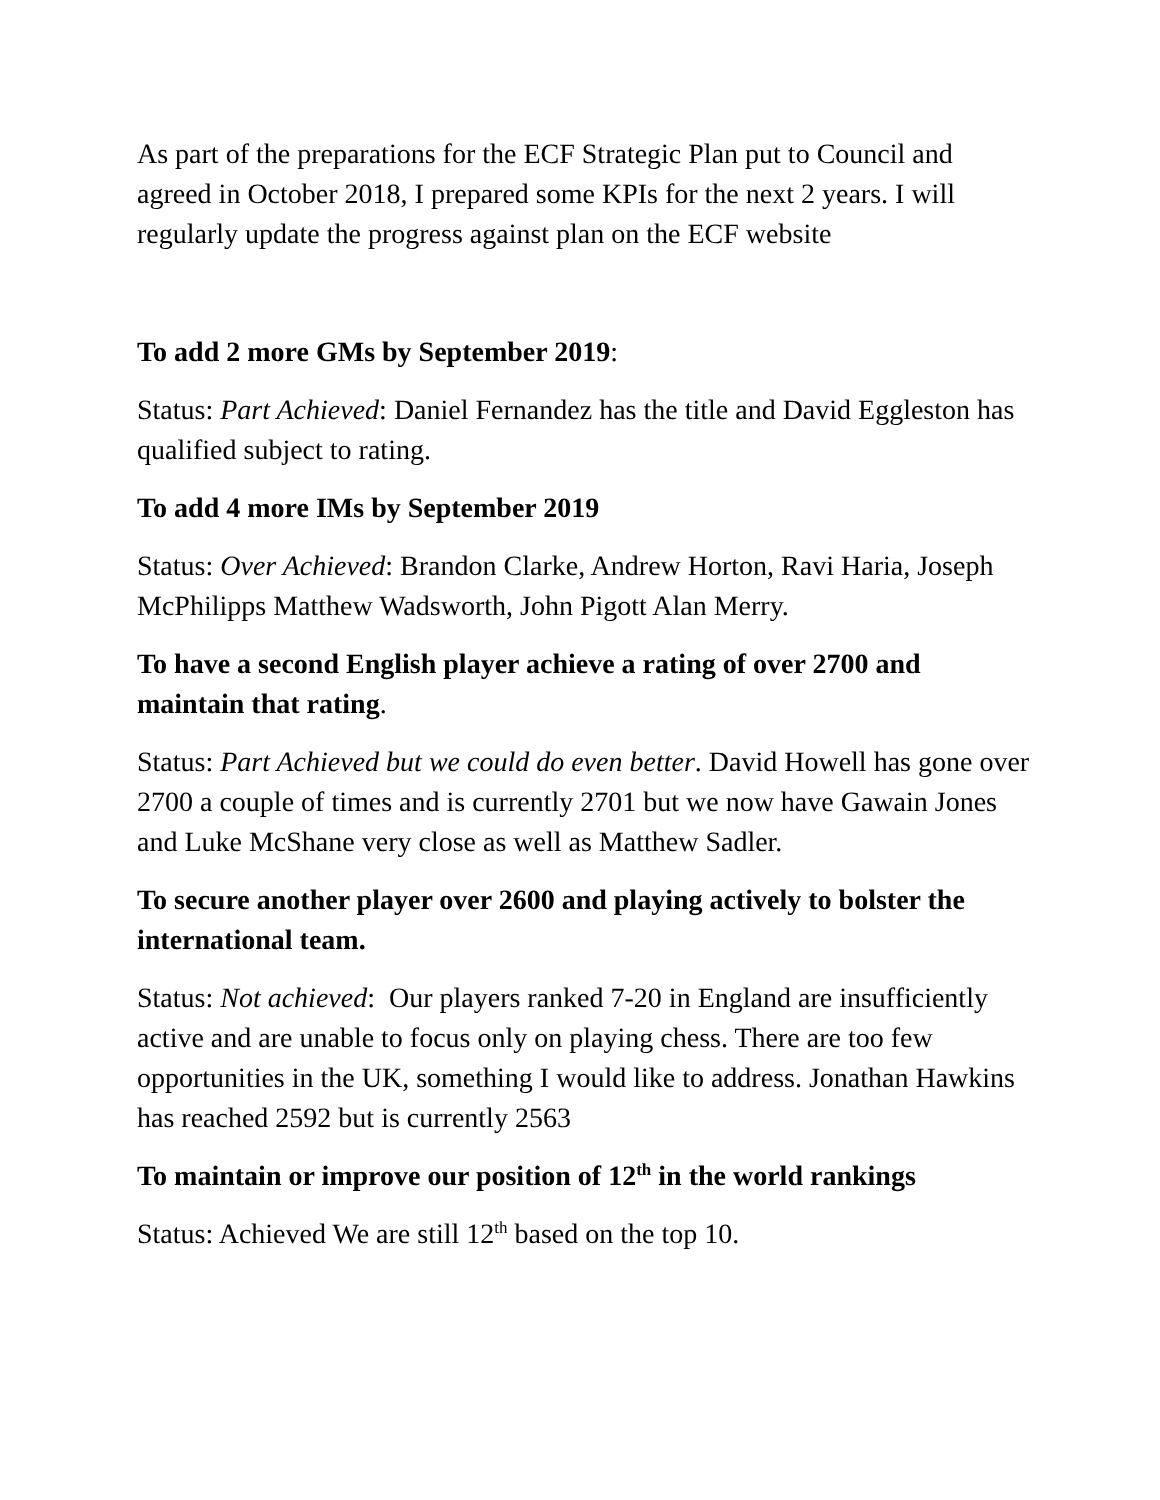As part of the preparations for the ECF Strategic Plan put to Council and agreed in October 2018, I prepared some KPIs for the next 2 years. I will regularly update the progress against plan on the ECF website
To add 2 more GMs by September 2019:
Status: Part Achieved: Daniel Fernandez has the title and David Eggleston has qualified subject to rating.
To add 4 more IMs by September 2019
Status: Over Achieved: Brandon Clarke, Andrew Horton, Ravi Haria, Joseph McPhilipps Matthew Wadsworth, John Pigott Alan Merry.
To have a second English player achieve a rating of over 2700 and maintain that rating.
Status: Part Achieved but we could do even better. David Howell has gone over 2700 a couple of times and is currently 2701 but we now have Gawain Jones and Luke McShane very close as well as Matthew Sadler.
To secure another player over 2600 and playing actively to bolster the international team.
Status: Not achieved: Our players ranked 7-20 in England are insufficiently active and are unable to focus only on playing chess. There are too few opportunities in the UK, something I would like to address. Jonathan Hawkins has reached 2592 but is currently 2563
To maintain or improve our position of 12<sup>th</sup> in the world rankings
Status: Achieved We are still 12<sup>th</sup> based on the top 10.